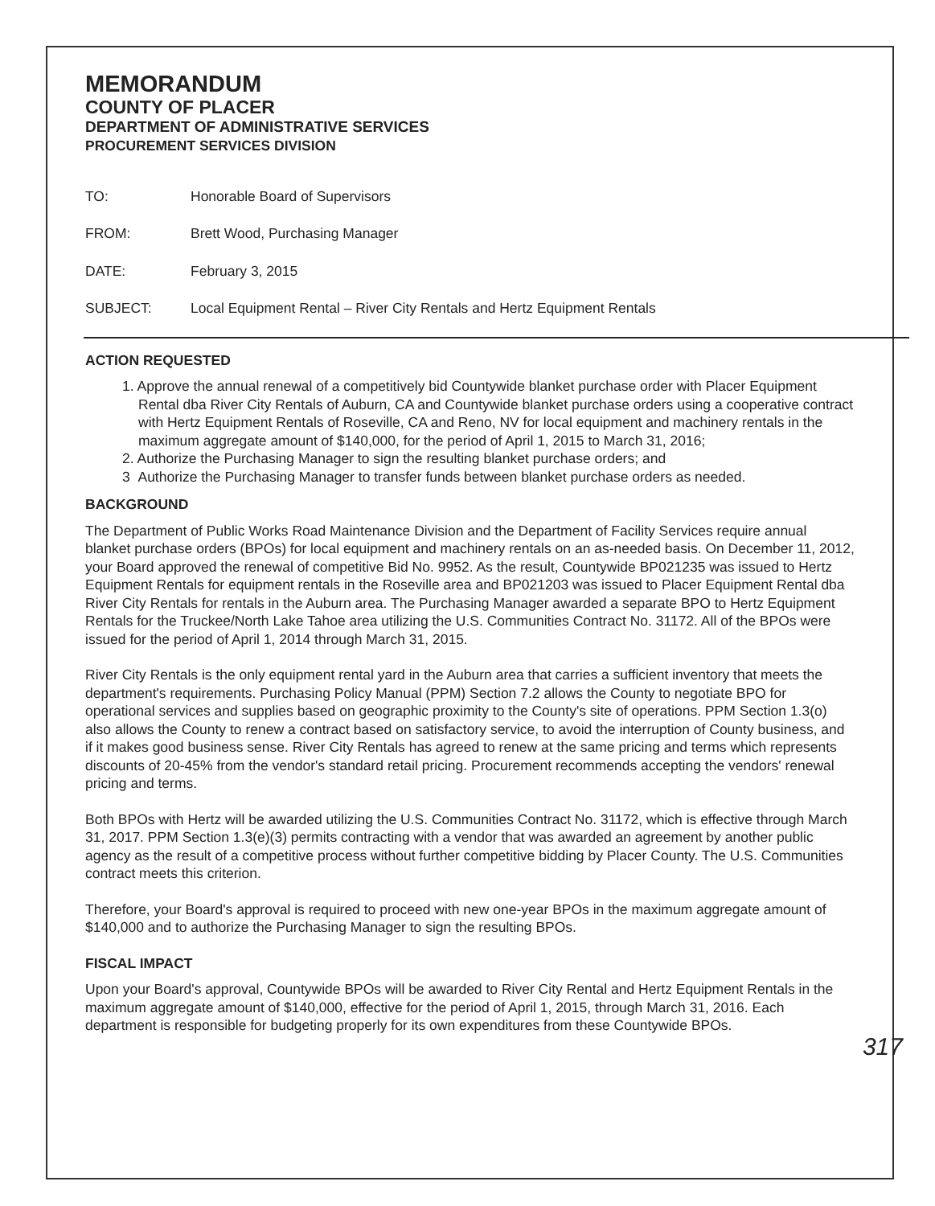MEMORANDUM
COUNTY OF PLACER
DEPARTMENT OF ADMINISTRATIVE SERVICES
PROCUREMENT SERVICES DIVISION
| TO: | Honorable Board of Supervisors |
| FROM: | Brett Wood, Purchasing Manager |
| DATE: | February 3, 2015 |
| SUBJECT: | Local Equipment Rental – River City Rentals and Hertz Equipment Rentals |
ACTION REQUESTED
1. Approve the annual renewal of a competitively bid Countywide blanket purchase order with Placer Equipment Rental dba River City Rentals of Auburn, CA and Countywide blanket purchase orders using a cooperative contract with Hertz Equipment Rentals of Roseville, CA and Reno, NV for local equipment and machinery rentals in the maximum aggregate amount of $140,000, for the period of April 1, 2015 to March 31, 2016;
2. Authorize the Purchasing Manager to sign the resulting blanket purchase orders; and
3 Authorize the Purchasing Manager to transfer funds between blanket purchase orders as needed.
BACKGROUND
The Department of Public Works Road Maintenance Division and the Department of Facility Services require annual blanket purchase orders (BPOs) for local equipment and machinery rentals on an as-needed basis. On December 11, 2012, your Board approved the renewal of competitive Bid No. 9952. As the result, Countywide BP021235 was issued to Hertz Equipment Rentals for equipment rentals in the Roseville area and BP021203 was issued to Placer Equipment Rental dba River City Rentals for rentals in the Auburn area. The Purchasing Manager awarded a separate BPO to Hertz Equipment Rentals for the Truckee/North Lake Tahoe area utilizing the U.S. Communities Contract No. 31172. All of the BPOs were issued for the period of April 1, 2014 through March 31, 2015.
River City Rentals is the only equipment rental yard in the Auburn area that carries a sufficient inventory that meets the department's requirements. Purchasing Policy Manual (PPM) Section 7.2 allows the County to negotiate BPO for operational services and supplies based on geographic proximity to the County's site of operations. PPM Section 1.3(o) also allows the County to renew a contract based on satisfactory service, to avoid the interruption of County business, and if it makes good business sense. River City Rentals has agreed to renew at the same pricing and terms which represents discounts of 20-45% from the vendor's standard retail pricing. Procurement recommends accepting the vendors' renewal pricing and terms.
Both BPOs with Hertz will be awarded utilizing the U.S. Communities Contract No. 31172, which is effective through March 31, 2017. PPM Section 1.3(e)(3) permits contracting with a vendor that was awarded an agreement by another public agency as the result of a competitive process without further competitive bidding by Placer County. The U.S. Communities contract meets this criterion.
Therefore, your Board's approval is required to proceed with new one-year BPOs in the maximum aggregate amount of $140,000 and to authorize the Purchasing Manager to sign the resulting BPOs.
FISCAL IMPACT
Upon your Board's approval, Countywide BPOs will be awarded to River City Rental and Hertz Equipment Rentals in the maximum aggregate amount of $140,000, effective for the period of April 1, 2015, through March 31, 2016. Each department is responsible for budgeting properly for its own expenditures from these Countywide BPOs.
317